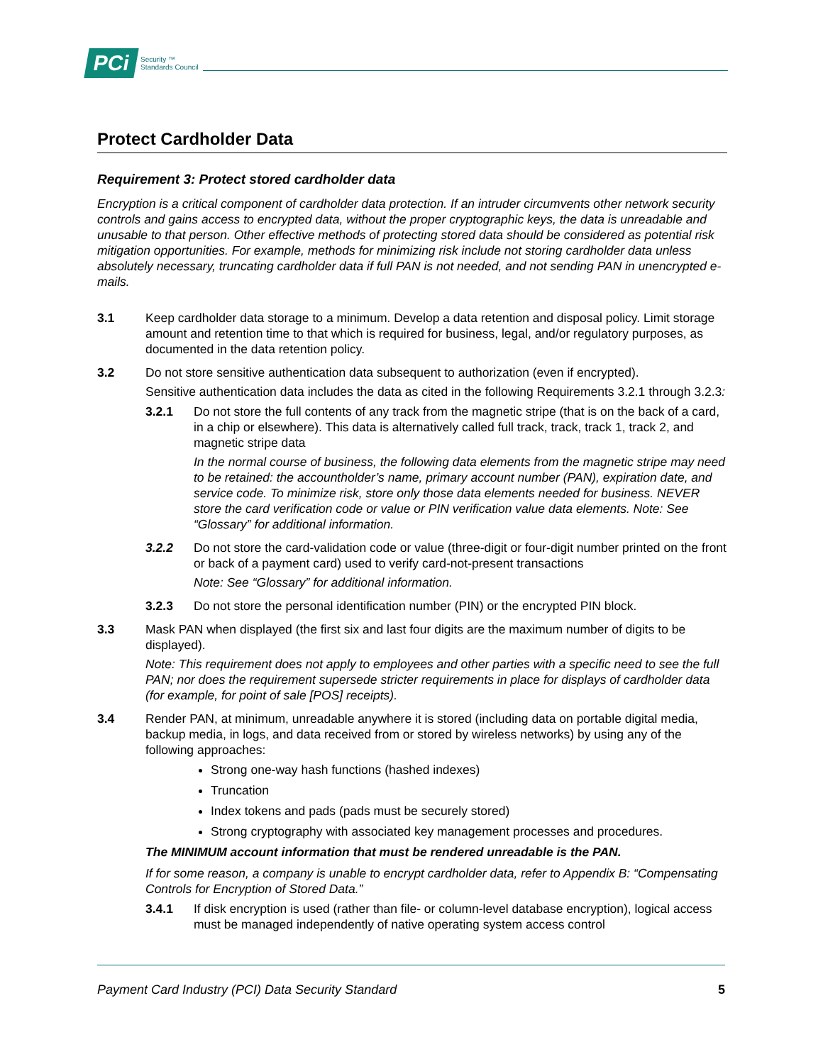PCi Security ™
Standards Council
Protect Cardholder Data
Requirement 3: Protect stored cardholder data
Encryption is a critical component of cardholder data protection. If an intruder circumvents other network security controls and gains access to encrypted data, without the proper cryptographic keys, the data is unreadable and unusable to that person. Other effective methods of protecting stored data should be considered as potential risk mitigation opportunities. For example, methods for minimizing risk include not storing cardholder data unless absolutely necessary, truncating cardholder data if full PAN is not needed, and not sending PAN in unencrypted e-mails.
3.1 Keep cardholder data storage to a minimum. Develop a data retention and disposal policy. Limit storage amount and retention time to that which is required for business, legal, and/or regulatory purposes, as documented in the data retention policy.
3.2 Do not store sensitive authentication data subsequent to authorization (even if encrypted).
Sensitive authentication data includes the data as cited in the following Requirements 3.2.1 through 3.2.3:
3.2.1 Do not store the full contents of any track from the magnetic stripe (that is on the back of a card, in a chip or elsewhere). This data is alternatively called full track, track, track 1, track 2, and magnetic stripe data
In the normal course of business, the following data elements from the magnetic stripe may need to be retained: the accountholder’s name, primary account number (PAN), expiration date, and service code. To minimize risk, store only those data elements needed for business. NEVER store the card verification code or value or PIN verification value data elements. Note: See “Glossary” for additional information.
3.2.2 Do not store the card-validation code or value (three-digit or four-digit number printed on the front or back of a payment card) used to verify card-not-present transactions
Note: See “Glossary” for additional information.
3.2.3 Do not store the personal identification number (PIN) or the encrypted PIN block.
3.3 Mask PAN when displayed (the first six and last four digits are the maximum number of digits to be displayed).
Note: This requirement does not apply to employees and other parties with a specific need to see the full PAN; nor does the requirement supersede stricter requirements in place for displays of cardholder data (for example, for point of sale [POS] receipts).
3.4 Render PAN, at minimum, unreadable anywhere it is stored (including data on portable digital media, backup media, in logs, and data received from or stored by wireless networks) by using any of the following approaches:
Strong one-way hash functions (hashed indexes)
Truncation
Index tokens and pads (pads must be securely stored)
Strong cryptography with associated key management processes and procedures.
The MINIMUM account information that must be rendered unreadable is the PAN.
If for some reason, a company is unable to encrypt cardholder data, refer to Appendix B: “Compensating Controls for Encryption of Stored Data.”
3.4.1 If disk encryption is used (rather than file- or column-level database encryption), logical access must be managed independently of native operating system access control
Payment Card Industry (PCI) Data Security Standard 5